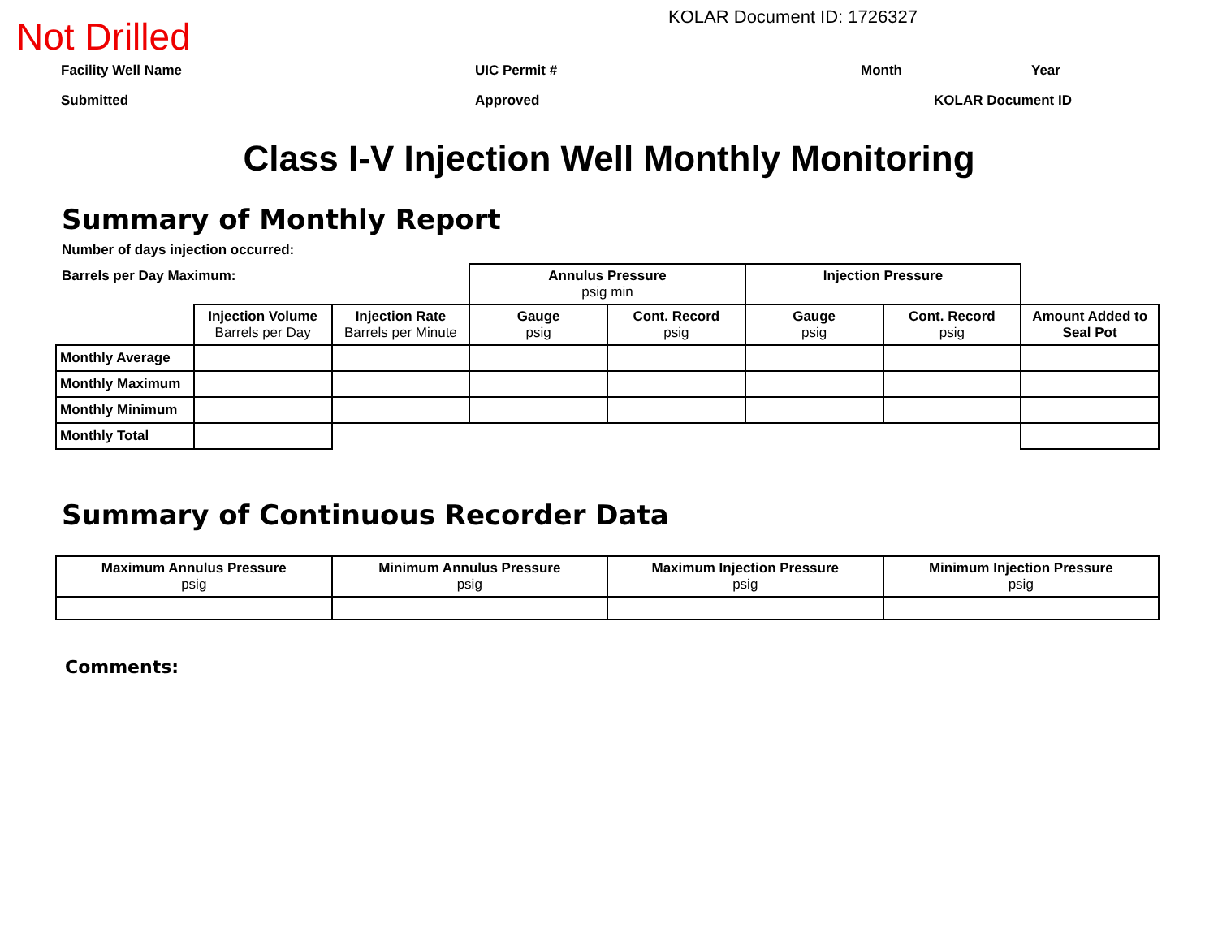Not Drilled
KOLAR Document ID: 1726327
Facility Well Name UIC Permit # Month Year
Submitted Approved KOLAR Document ID
Class I-V Injection Well Monthly Monitoring
Summary of Monthly Report
Number of days injection occurred:
Barrels per Day Maximum:
| | | | Annulus Pressure psig min | | Injection Pressure | | |
| | Injection Volume Barrels per Day | Injection Rate Barrels per Minute | Gauge psig | Cont. Record psig | Gauge psig | Cont. Record psig | Amount Added to Seal Pot |
| Monthly Average | | | | | | | |
| Monthly Maximum | | | | | | | |
| Monthly Minimum | | | | | | | |
| Monthly Total | | | | | | | |
Summary of Continuous Recorder Data
| Maximum Annulus Pressure psig | Minimum Annulus Pressure psig | Maximum Injection Pressure psig | Minimum Injection Pressure psig |
| --- | --- | --- | --- |
Comments: